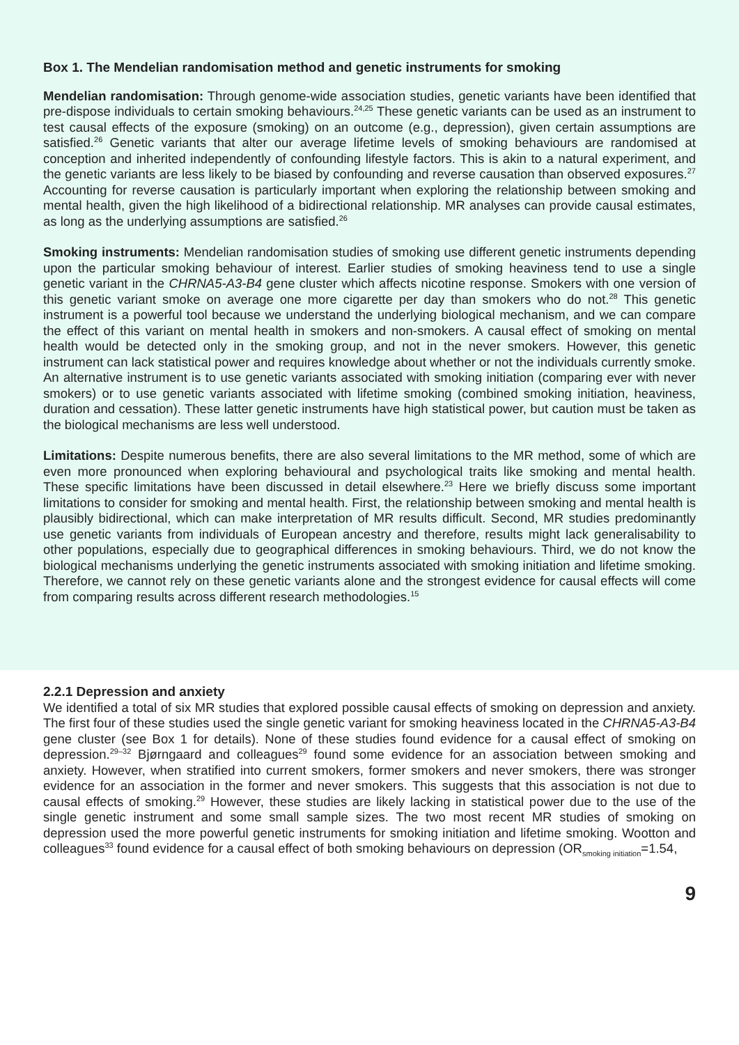Box 1. The Mendelian randomisation method and genetic instruments for smoking
Mendelian randomisation: Through genome-wide association studies, genetic variants have been identified that pre-dispose individuals to certain smoking behaviours.<sup>24,25</sup> These genetic variants can be used as an instrument to test causal effects of the exposure (smoking) on an outcome (e.g., depression), given certain assumptions are satisfied.<sup>26</sup> Genetic variants that alter our average lifetime levels of smoking behaviours are randomised at conception and inherited independently of confounding lifestyle factors. This is akin to a natural experiment, and the genetic variants are less likely to be biased by confounding and reverse causation than observed exposures.<sup>27</sup> Accounting for reverse causation is particularly important when exploring the relationship between smoking and mental health, given the high likelihood of a bidirectional relationship. MR analyses can provide causal estimates, as long as the underlying assumptions are satisfied.<sup>26</sup>
Smoking instruments: Mendelian randomisation studies of smoking use different genetic instruments depending upon the particular smoking behaviour of interest. Earlier studies of smoking heaviness tend to use a single genetic variant in the CHRNA5-A3-B4 gene cluster which affects nicotine response. Smokers with one version of this genetic variant smoke on average one more cigarette per day than smokers who do not.<sup>28</sup> This genetic instrument is a powerful tool because we understand the underlying biological mechanism, and we can compare the effect of this variant on mental health in smokers and non-smokers. A causal effect of smoking on mental health would be detected only in the smoking group, and not in the never smokers. However, this genetic instrument can lack statistical power and requires knowledge about whether or not the individuals currently smoke. An alternative instrument is to use genetic variants associated with smoking initiation (comparing ever with never smokers) or to use genetic variants associated with lifetime smoking (combined smoking initiation, heaviness, duration and cessation). These latter genetic instruments have high statistical power, but caution must be taken as the biological mechanisms are less well understood.
Limitations: Despite numerous benefits, there are also several limitations to the MR method, some of which are even more pronounced when exploring behavioural and psychological traits like smoking and mental health. These specific limitations have been discussed in detail elsewhere.<sup>23</sup> Here we briefly discuss some important limitations to consider for smoking and mental health. First, the relationship between smoking and mental health is plausibly bidirectional, which can make interpretation of MR results difficult. Second, MR studies predominantly use genetic variants from individuals of European ancestry and therefore, results might lack generalisability to other populations, especially due to geographical differences in smoking behaviours. Third, we do not know the biological mechanisms underlying the genetic instruments associated with smoking initiation and lifetime smoking. Therefore, we cannot rely on these genetic variants alone and the strongest evidence for causal effects will come from comparing results across different research methodologies.<sup>15</sup>
2.2.1 Depression and anxiety
We identified a total of six MR studies that explored possible causal effects of smoking on depression and anxiety. The first four of these studies used the single genetic variant for smoking heaviness located in the CHRNA5-A3-B4 gene cluster (see Box 1 for details). None of these studies found evidence for a causal effect of smoking on depression.<sup>29–32</sup> Bjørngaard and colleagues<sup>29</sup> found some evidence for an association between smoking and anxiety. However, when stratified into current smokers, former smokers and never smokers, there was stronger evidence for an association in the former and never smokers. This suggests that this association is not due to causal effects of smoking.<sup>29</sup> However, these studies are likely lacking in statistical power due to the use of the single genetic instrument and some small sample sizes. The two most recent MR studies of smoking on depression used the more powerful genetic instruments for smoking initiation and lifetime smoking. Wootton and colleagues<sup>33</sup> found evidence for a causal effect of both smoking behaviours on depression (OR<sub>smoking initiation</sub>=1.54,
9